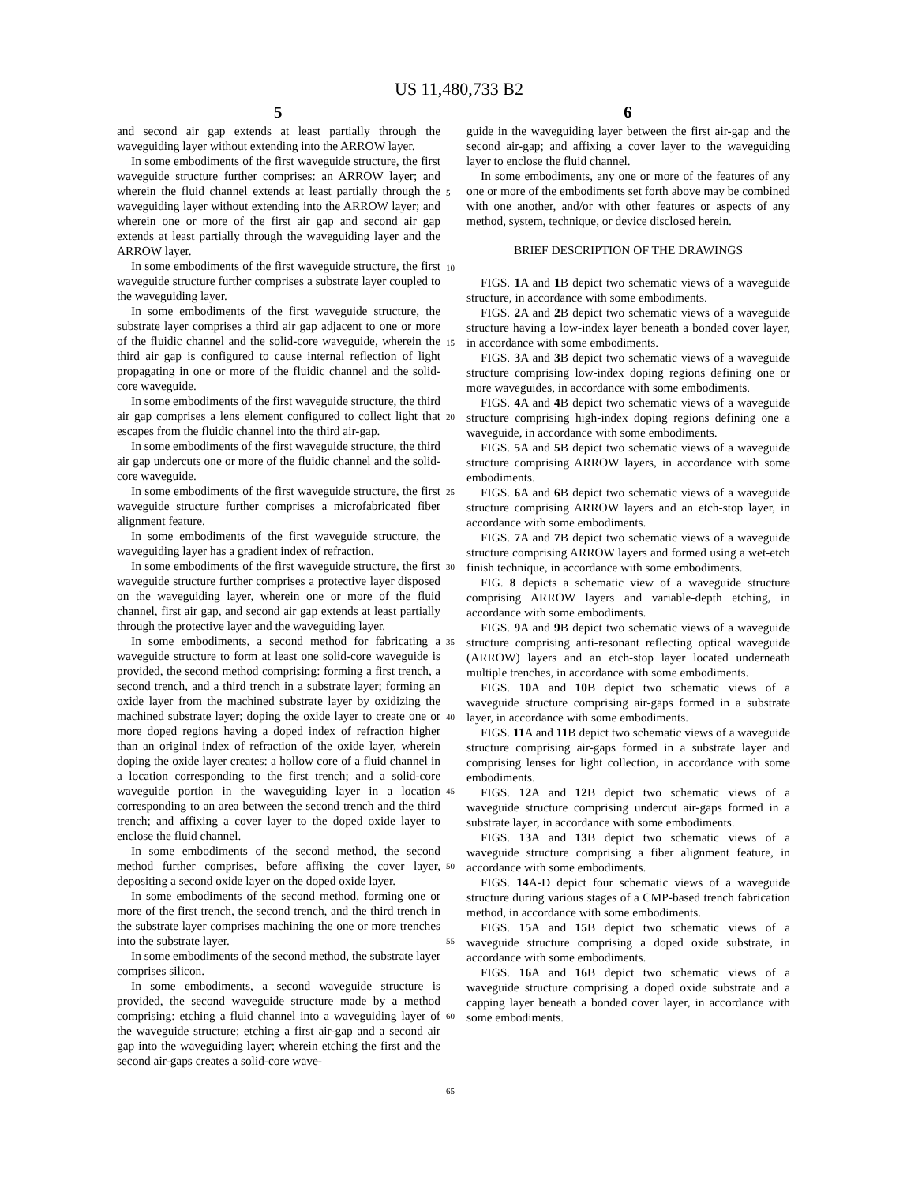US 11,480,733 B2
5 6
and second air gap extends at least partially through the waveguiding layer without extending into the ARROW layer.
In some embodiments of the first waveguide structure, the first waveguide structure further comprises: an ARROW layer; and wherein the fluid channel extends at least partially through the waveguiding layer without extending into the ARROW layer; and wherein one or more of the first air gap and second air gap extends at least partially through the waveguiding layer and the ARROW layer.
In some embodiments of the first waveguide structure, the first waveguide structure further comprises a substrate layer coupled to the waveguiding layer.
In some embodiments of the first waveguide structure, the substrate layer comprises a third air gap adjacent to one or more of the fluidic channel and the solid-core waveguide, wherein the third air gap is configured to cause internal reflection of light propagating in one or more of the fluidic channel and the solid-core waveguide.
In some embodiments of the first waveguide structure, the third air gap comprises a lens element configured to collect light that escapes from the fluidic channel into the third air-gap.
In some embodiments of the first waveguide structure, the third air gap undercuts one or more of the fluidic channel and the solid-core waveguide.
In some embodiments of the first waveguide structure, the first waveguide structure further comprises a microfabricated fiber alignment feature.
In some embodiments of the first waveguide structure, the waveguiding layer has a gradient index of refraction.
In some embodiments of the first waveguide structure, the first waveguide structure further comprises a protective layer disposed on the waveguiding layer, wherein one or more of the fluid channel, first air gap, and second air gap extends at least partially through the protective layer and the waveguiding layer.
In some embodiments, a second method for fabricating a waveguide structure to form at least one solid-core waveguide is provided, the second method comprising: forming a first trench, a second trench, and a third trench in a substrate layer; forming an oxide layer from the machined substrate layer by oxidizing the machined substrate layer; doping the oxide layer to create one or more doped regions having a doped index of refraction higher than an original index of refraction of the oxide layer, wherein doping the oxide layer creates: a hollow core of a fluid channel in a location corresponding to the first trench; and a solid-core waveguide portion in the waveguiding layer in a location corresponding to an area between the second trench and the third trench; and affixing a cover layer to the doped oxide layer to enclose the fluid channel.
In some embodiments of the second method, the second method further comprises, before affixing the cover layer, depositing a second oxide layer on the doped oxide layer.
In some embodiments of the second method, forming one or more of the first trench, the second trench, and the third trench in the substrate layer comprises machining the one or more trenches into the substrate layer.
In some embodiments of the second method, the substrate layer comprises silicon.
In some embodiments, a second waveguide structure is provided, the second waveguide structure made by a method comprising: etching a fluid channel into a waveguiding layer of the waveguide structure; etching a first air-gap and a second air gap into the waveguiding layer; wherein etching the first and the second air-gaps creates a solid-core wave-
5
10
15
20
25
30
35
40
45
50
55
60
65
guide in the waveguiding layer between the first air-gap and the second air-gap; and affixing a cover layer to the waveguiding layer to enclose the fluid channel.
In some embodiments, any one or more of the features of any one or more of the embodiments set forth above may be combined with one another, and/or with other features or aspects of any method, system, technique, or device disclosed herein.
BRIEF DESCRIPTION OF THE DRAWINGS
FIGS. 1 A and 1 B depict two schematic views of a waveguide structure, in accordance with some embodiments.
FIGS. 2 A and 2 B depict two schematic views of a waveguide structure having a low-index layer beneath a bonded cover layer, in accordance with some embodiments.
FIGS. 3 A and 3 B depict two schematic views of a waveguide structure comprising low-index doping regions defining one or more waveguides, in accordance with some embodiments.
FIGS. 4 A and 4 B depict two schematic views of a waveguide structure comprising high-index doping regions defining one a waveguide, in accordance with some embodiments.
FIGS. 5 A and 5 B depict two schematic views of a waveguide structure comprising ARROW layers, in accordance with some embodiments.
FIGS. 6 A and 6 B depict two schematic views of a waveguide structure comprising ARROW layers and an etch-stop layer, in accordance with some embodiments.
FIGS. 7 A and 7 B depict two schematic views of a waveguide structure comprising ARROW layers and formed using a wet-etch finish technique, in accordance with some embodiments.
FIG. 8 depicts a schematic view of a waveguide structure comprising ARROW layers and variable-depth etching, in accordance with some embodiments.
FIGS. 9 A and 9 B depict two schematic views of a waveguide structure comprising anti-resonant reflecting optical waveguide (ARROW) layers and an etch-stop layer located underneath multiple trenches, in accordance with some embodiments.
FIGS. 10 A and 10 B depict two schematic views of a waveguide structure comprising air-gaps formed in a substrate layer, in accordance with some embodiments.
FIGS. 11 A and 11 B depict two schematic views of a waveguide structure comprising air-gaps formed in a substrate layer and comprising lenses for light collection, in accordance with some embodiments.
FIGS. 12 A and 12 B depict two schematic views of a waveguide structure comprising undercut air-gaps formed in a substrate layer, in accordance with some embodiments.
FIGS. 13 A and 13 B depict two schematic views of a waveguide structure comprising a fiber alignment feature, in accordance with some embodiments.
FIGS. 14 A-D depict four schematic views of a waveguide structure during various stages of a CMP-based trench fabrication method, in accordance with some embodiments.
FIGS. 15 A and 15 B depict two schematic views of a waveguide structure comprising a doped oxide substrate, in accordance with some embodiments.
FIGS. 16 A and 16 B depict two schematic views of a waveguide structure comprising a doped oxide substrate and a capping layer beneath a bonded cover layer, in accordance with some embodiments.